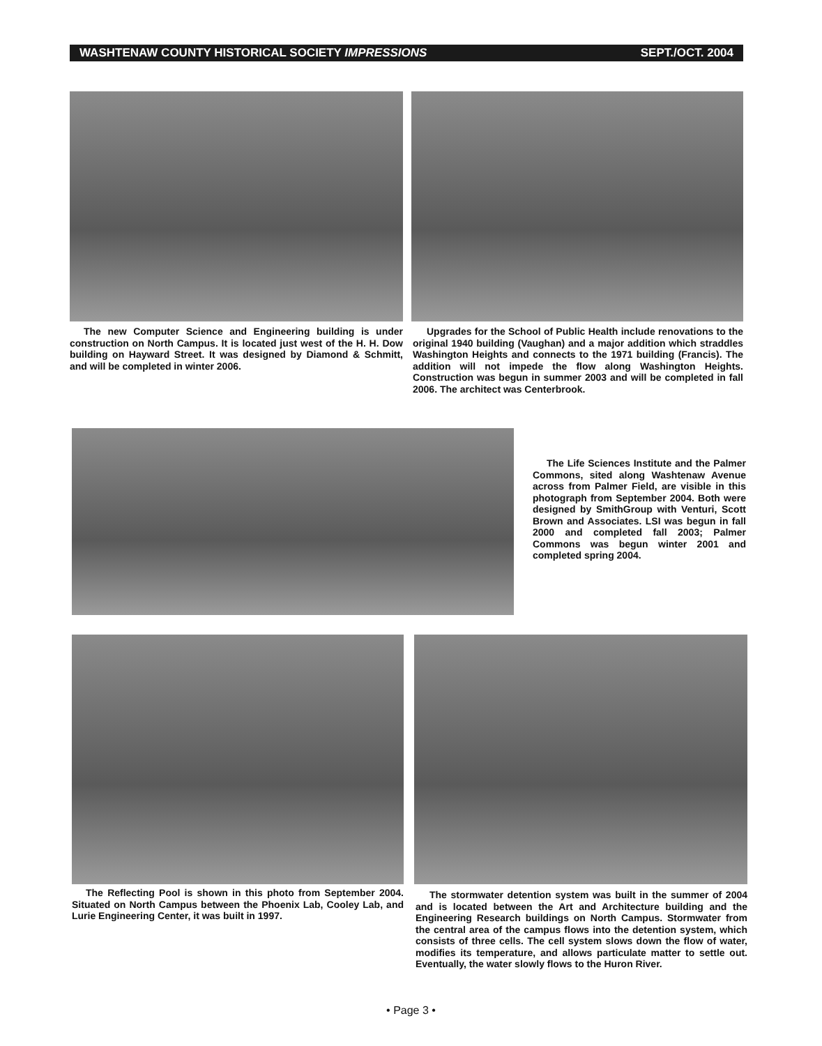WASHTENAW COUNTY HISTORICAL SOCIETY IMPRESSIONS SEPT./OCT. 2004
The new Computer Science and Engineering building is under construction on North Campus. It is located just west of the H. H. Dow building on Hayward Street. It was designed by Diamond & Schmitt, and will be completed in winter 2006.
Upgrades for the School of Public Health include renovations to the original 1940 building (Vaughan) and a major addition which straddles Washington Heights and connects to the 1971 building (Francis). The addition will not impede the flow along Washington Heights. Construction was begun in summer 2003 and will be completed in fall 2006. The architect was Centerbrook.
The Life Sciences Institute and the Palmer Commons, sited along Washtenaw Avenue across from Palmer Field, are visible in this photograph from September 2004. Both were designed by SmithGroup with Venturi, Scott Brown and Associates. LSI was begun in fall 2000 and completed fall 2003; Palmer Commons was begun winter 2001 and completed spring 2004.
The Reflecting Pool is shown in this photo from September 2004. Situated on North Campus between the Phoenix Lab, Cooley Lab, and Lurie Engineering Center, it was built in 1997.
The stormwater detention system was built in the summer of 2004 and is located between the Art and Architecture building and the Engineering Research buildings on North Campus. Stormwater from the central area of the campus flows into the detention system, which consists of three cells. The cell system slows down the flow of water, modifies its temperature, and allows particulate matter to settle out. Eventually, the water slowly flows to the Huron River.
• Page 3 •